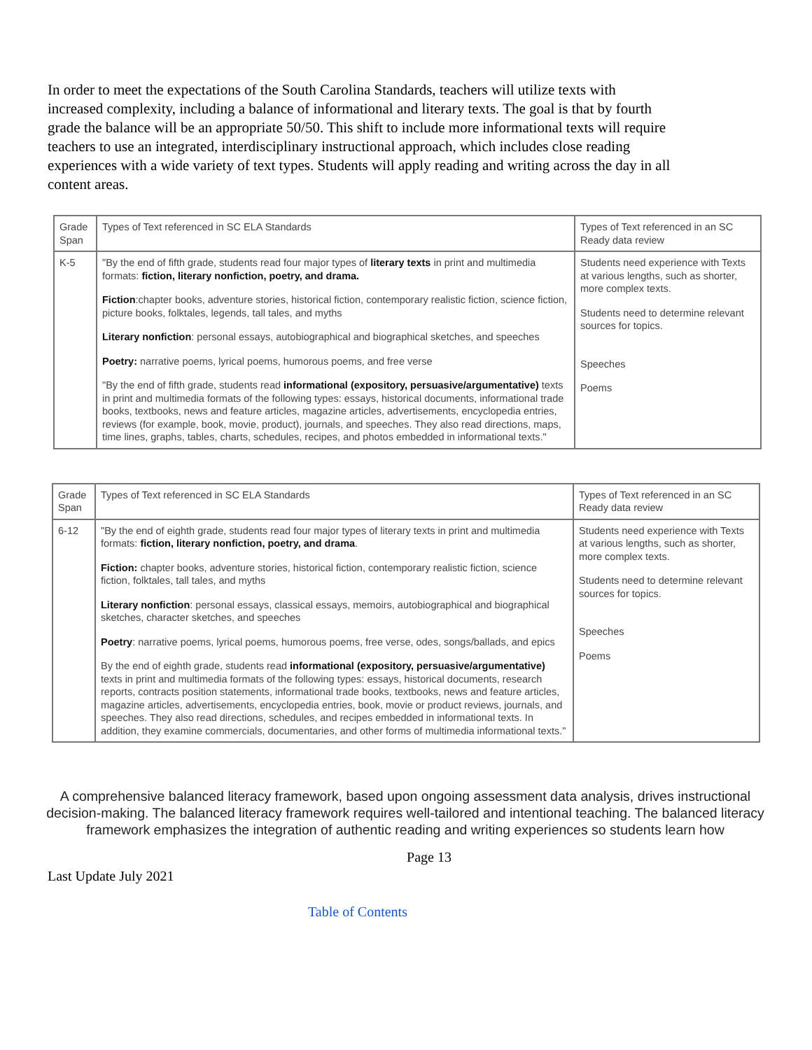In order to meet the expectations of the South Carolina Standards, teachers will utilize texts with increased complexity, including a balance of informational and literary texts. The goal is that by fourth grade the balance will be an appropriate 50/50. This shift to include more informational texts will require teachers to use an integrated, interdisciplinary instructional approach, which includes close reading experiences with a wide variety of text types. Students will apply reading and writing across the day in all content areas.
| Grade Span | Types of Text referenced in SC ELA Standards | Types of Text referenced in an SC Ready data review |
| --- | --- | --- |
| K-5 | "By the end of fifth grade, students read four major types of literary texts in print and multimedia formats: fiction, literary nonfiction, poetry, and drama. Fiction :chapter books, adventure stories, historical fiction, contemporary realistic fiction, science fiction, picture books, folktales, legends, tall tales, and myths Literary nonfiction : personal essays, autobiographical and biographical sketches, and speeches Poetry: narrative poems, lyrical poems, humorous poems, and free verse "By the end of fifth grade, students read informational (expository, persuasive/argumentative) texts in print and multimedia formats of the following types: essays, historical documents, informational trade books, textbooks, news and feature articles, magazine articles, advertisements, encyclopedia entries, reviews (for example, book, movie, product), journals, and speeches. They also read directions, maps, time lines, graphs, tables, charts, schedules, recipes, and photos embedded in informational texts." | Students need experience with Texts at various lengths, such as shorter, more complex texts. Students need to determine relevant sources for topics. Speeches Poems |
| Grade Span | Types of Text referenced in SC ELA Standards | Types of Text referenced in an SC Ready data review |
| --- | --- | --- |
| 6-12 | "By the end of eighth grade, students read four major types of literary texts in print and multimedia formats: fiction, literary nonfiction, poetry, and drama . Fiction: chapter books, adventure stories, historical fiction, contemporary realistic fiction, science fiction, folktales, tall tales, and myths Literary nonfiction : personal essays, classical essays, memoirs, autobiographical and biographical sketches, character sketches, and speeches Poetry : narrative poems, lyrical poems, humorous poems, free verse, odes, songs/ballads, and epics By the end of eighth grade, students read informational (expository, persuasive/argumentative) texts in print and multimedia formats of the following types: essays, historical documents, research reports, contracts position statements, informational trade books, textbooks, news and feature articles, magazine articles, advertisements, encyclopedia entries, book, movie or product reviews, journals, and speeches. They also read directions, schedules, and recipes embedded in informational texts. In addition, they examine commercials, documentaries, and other forms of multimedia informational texts." | Students need experience with Texts at various lengths, such as shorter, more complex texts. Students need to determine relevant sources for topics. Speeches Poems |
A comprehensive balanced literacy framework, based upon ongoing assessment data analysis, drives instructional decision-making. The balanced literacy framework requires well-tailored and intentional teaching. The balanced literacy framework emphasizes the integration of authentic reading and writing experiences so students learn how
Page 13
Last Update July 2021
Table of Contents